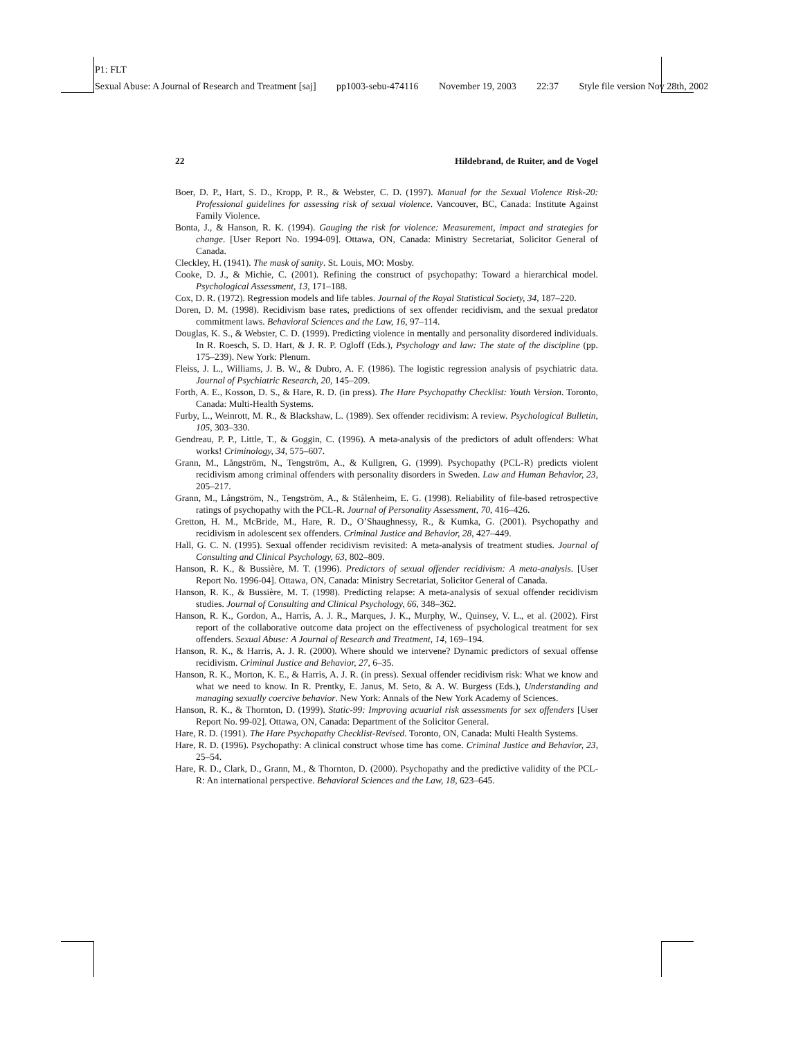P1: FLT
Sexual Abuse: A Journal of Research and Treatment [saj] pp1003-sebu-474116 November 19, 2003 22:37 Style file version Nov 28th, 2002
22 Hildebrand, de Ruiter, and de Vogel
Boer, D. P., Hart, S. D., Kropp, P. R., & Webster, C. D. (1997). Manual for the Sexual Violence Risk-20: Professional guidelines for assessing risk of sexual violence. Vancouver, BC, Canada: Institute Against Family Violence.
Bonta, J., & Hanson, R. K. (1994). Gauging the risk for violence: Measurement, impact and strategies for change. [User Report No. 1994-09]. Ottawa, ON, Canada: Ministry Secretariat, Solicitor General of Canada.
Cleckley, H. (1941). The mask of sanity. St. Louis, MO: Mosby.
Cooke, D. J., & Michie, C. (2001). Refining the construct of psychopathy: Toward a hierarchical model. Psychological Assessment, 13, 171–188.
Cox, D. R. (1972). Regression models and life tables. Journal of the Royal Statistical Society, 34, 187–220.
Doren, D. M. (1998). Recidivism base rates, predictions of sex offender recidivism, and the sexual predator commitment laws. Behavioral Sciences and the Law, 16, 97–114.
Douglas, K. S., & Webster, C. D. (1999). Predicting violence in mentally and personality disordered individuals. In R. Roesch, S. D. Hart, & J. R. P. Ogloff (Eds.), Psychology and law: The state of the discipline (pp. 175–239). New York: Plenum.
Fleiss, J. L., Williams, J. B. W., & Dubro, A. F. (1986). The logistic regression analysis of psychiatric data. Journal of Psychiatric Research, 20, 145–209.
Forth, A. E., Kosson, D. S., & Hare, R. D. (in press). The Hare Psychopathy Checklist: Youth Version. Toronto, Canada: Multi-Health Systems.
Furby, L., Weinrott, M. R., & Blackshaw, L. (1989). Sex offender recidivism: A review. Psychological Bulletin, 105, 303–330.
Gendreau, P. P., Little, T., & Goggin, C. (1996). A meta-analysis of the predictors of adult offenders: What works! Criminology, 34, 575–607.
Grann, M., Långström, N., Tengström, A., & Kullgren, G. (1999). Psychopathy (PCL-R) predicts violent recidivism among criminal offenders with personality disorders in Sweden. Law and Human Behavior, 23, 205–217.
Grann, M., Långström, N., Tengström, A., & Stålenheim, E. G. (1998). Reliability of file-based retrospective ratings of psychopathy with the PCL-R. Journal of Personality Assessment, 70, 416–426.
Gretton, H. M., McBride, M., Hare, R. D., O’Shaughnessy, R., & Kumka, G. (2001). Psychopathy and recidivism in adolescent sex offenders. Criminal Justice and Behavior, 28, 427–449.
Hall, G. C. N. (1995). Sexual offender recidivism revisited: A meta-analysis of treatment studies. Journal of Consulting and Clinical Psychology, 63, 802–809.
Hanson, R. K., & Bussière, M. T. (1996). Predictors of sexual offender recidivism: A meta-analysis. [User Report No. 1996-04]. Ottawa, ON, Canada: Ministry Secretariat, Solicitor General of Canada.
Hanson, R. K., & Bussière, M. T. (1998). Predicting relapse: A meta-analysis of sexual offender recidivism studies. Journal of Consulting and Clinical Psychology, 66, 348–362.
Hanson, R. K., Gordon, A., Harris, A. J. R., Marques, J. K., Murphy, W., Quinsey, V. L., et al. (2002). First report of the collaborative outcome data project on the effectiveness of psychological treatment for sex offenders. Sexual Abuse: A Journal of Research and Treatment, 14, 169–194.
Hanson, R. K., & Harris, A. J. R. (2000). Where should we intervene? Dynamic predictors of sexual offense recidivism. Criminal Justice and Behavior, 27, 6–35.
Hanson, R. K., Morton, K. E., & Harris, A. J. R. (in press). Sexual offender recidivism risk: What we know and what we need to know. In R. Prentky, E. Janus, M. Seto, & A. W. Burgess (Eds.), Understanding and managing sexually coercive behavior. New York: Annals of the New York Academy of Sciences.
Hanson, R. K., & Thornton, D. (1999). Static-99: Improving acuarial risk assessments for sex offenders [User Report No. 99-02]. Ottawa, ON, Canada: Department of the Solicitor General.
Hare, R. D. (1991). The Hare Psychopathy Checklist-Revised. Toronto, ON, Canada: Multi Health Systems.
Hare, R. D. (1996). Psychopathy: A clinical construct whose time has come. Criminal Justice and Behavior, 23, 25–54.
Hare, R. D., Clark, D., Grann, M., & Thornton, D. (2000). Psychopathy and the predictive validity of the PCL-R: An international perspective. Behavioral Sciences and the Law, 18, 623–645.